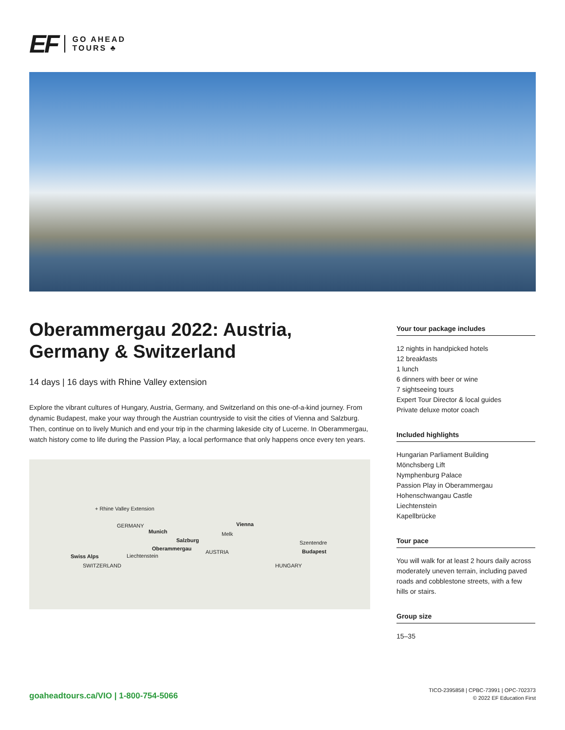EF GO AHEAD
TOURS ♣
Oberammergau 2022: Austria, Germany & Switzerland
14 days | 16 days with Rhine Valley extension
Explore the vibrant cultures of Hungary, Austria, Germany, and Switzerland on this one-of-a-kind journey. From dynamic Budapest, make your way through the Austrian countryside to visit the cities of Vienna and Salzburg. Then, continue on to lively Munich and end your trip in the charming lakeside city of Lucerne. In Oberammergau, watch history come to life during the Passion Play, a local performance that only happens once every ten years.
+ Rhine Valley Extension
GERMANY
Munich
Vienna
Melk
Salzburg Szentendre
Oberammergau
AUSTRIA Budapest
Swiss Alps Liechtenstein
SWITZERLAND HUNGARY
Your tour package includes
12 nights in handpicked hotels
12 breakfasts
1 lunch
6 dinners with beer or wine
7 sightseeing tours
Expert Tour Director & local guides
Private deluxe motor coach
Included highlights
Hungarian Parliament Building
Mönchsberg Lift
Nymphenburg Palace
Passion Play in Oberammergau
Hohenschwangau Castle
Liechtenstein
Kapellbrücke
Tour pace
You will walk for at least 2 hours daily across moderately uneven terrain, including paved roads and cobblestone streets, with a few hills or stairs.
Group size
15–35
goaheadtours.ca/VIO | 1-800-754-5066
TICO-2395858 | CPBC-73991 | OPC-702373
© 2022 EF Education First